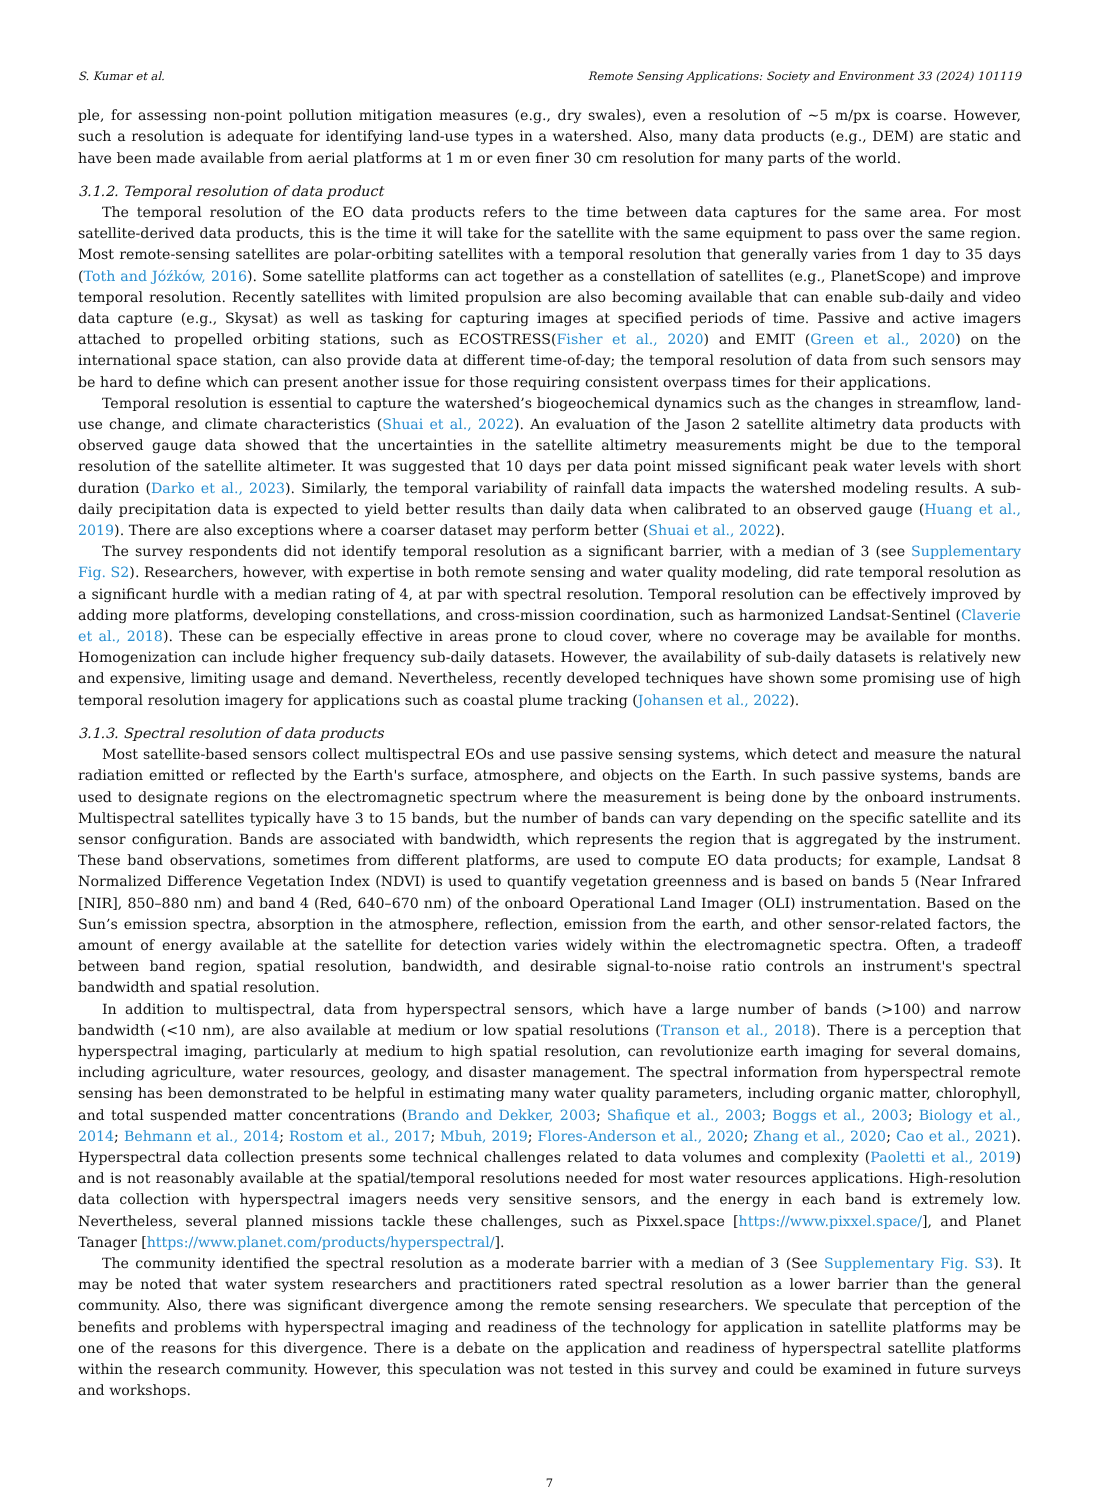S. Kumar et al. Remote Sensing Applications: Society and Environment 33 (2024) 101119
ple, for assessing non-point pollution mitigation measures (e.g., dry swales), even a resolution of ~5 m/px is coarse. However, such a resolution is adequate for identifying land-use types in a watershed. Also, many data products (e.g., DEM) are static and have been made available from aerial platforms at 1 m or even finer 30 cm resolution for many parts of the world.
3.1.2. Temporal resolution of data product
The temporal resolution of the EO data products refers to the time between data captures for the same area. For most satellite-derived data products, this is the time it will take for the satellite with the same equipment to pass over the same region. Most remote-sensing satellites are polar-orbiting satellites with a temporal resolution that generally varies from 1 day to 35 days (Toth and Jóźków, 2016). Some satellite platforms can act together as a constellation of satellites (e.g., PlanetScope) and improve temporal resolution. Recently satellites with limited propulsion are also becoming available that can enable sub-daily and video data capture (e.g., Skysat) as well as tasking for capturing images at specified periods of time. Passive and active imagers attached to propelled orbiting stations, such as ECOSTRESS(Fisher et al., 2020) and EMIT (Green et al., 2020) on the international space station, can also provide data at different time-of-day; the temporal resolution of data from such sensors may be hard to define which can present another issue for those requiring consistent overpass times for their applications.
Temporal resolution is essential to capture the watershed’s biogeochemical dynamics such as the changes in streamflow, land-use change, and climate characteristics (Shuai et al., 2022). An evaluation of the Jason 2 satellite altimetry data products with observed gauge data showed that the uncertainties in the satellite altimetry measurements might be due to the temporal resolution of the satellite altimeter. It was suggested that 10 days per data point missed significant peak water levels with short duration (Darko et al., 2023). Similarly, the temporal variability of rainfall data impacts the watershed modeling results. A sub-daily precipitation data is expected to yield better results than daily data when calibrated to an observed gauge (Huang et al., 2019). There are also exceptions where a coarser dataset may perform better (Shuai et al., 2022).
The survey respondents did not identify temporal resolution as a significant barrier, with a median of 3 (see Supplementary Fig. S2). Researchers, however, with expertise in both remote sensing and water quality modeling, did rate temporal resolution as a significant hurdle with a median rating of 4, at par with spectral resolution. Temporal resolution can be effectively improved by adding more platforms, developing constellations, and cross-mission coordination, such as harmonized Landsat-Sentinel (Claverie et al., 2018). These can be especially effective in areas prone to cloud cover, where no coverage may be available for months. Homogenization can include higher frequency sub-daily datasets. However, the availability of sub-daily datasets is relatively new and expensive, limiting usage and demand. Nevertheless, recently developed techniques have shown some promising use of high temporal resolution imagery for applications such as coastal plume tracking (Johansen et al., 2022).
3.1.3. Spectral resolution of data products
Most satellite-based sensors collect multispectral EOs and use passive sensing systems, which detect and measure the natural radiation emitted or reflected by the Earth's surface, atmosphere, and objects on the Earth. In such passive systems, bands are used to designate regions on the electromagnetic spectrum where the measurement is being done by the onboard instruments. Multispectral satellites typically have 3 to 15 bands, but the number of bands can vary depending on the specific satellite and its sensor configuration. Bands are associated with bandwidth, which represents the region that is aggregated by the instrument. These band observations, sometimes from different platforms, are used to compute EO data products; for example, Landsat 8 Normalized Difference Vegetation Index (NDVI) is used to quantify vegetation greenness and is based on bands 5 (Near Infrared [NIR], 850–880 nm) and band 4 (Red, 640–670 nm) of the onboard Operational Land Imager (OLI) instrumentation. Based on the Sun’s emission spectra, absorption in the atmosphere, reflection, emission from the earth, and other sensor-related factors, the amount of energy available at the satellite for detection varies widely within the electromagnetic spectra. Often, a tradeoff between band region, spatial resolution, bandwidth, and desirable signal-to-noise ratio controls an instrument's spectral bandwidth and spatial resolution.
In addition to multispectral, data from hyperspectral sensors, which have a large number of bands (>100) and narrow bandwidth (<10 nm), are also available at medium or low spatial resolutions (Transon et al., 2018). There is a perception that hyperspectral imaging, particularly at medium to high spatial resolution, can revolutionize earth imaging for several domains, including agriculture, water resources, geology, and disaster management. The spectral information from hyperspectral remote sensing has been demonstrated to be helpful in estimating many water quality parameters, including organic matter, chlorophyll, and total suspended matter concentrations (Brando and Dekker, 2003; Shafique et al., 2003; Boggs et al., 2003; Biology et al., 2014; Behmann et al., 2014; Rostom et al., 2017; Mbuh, 2019; Flores-Anderson et al., 2020; Zhang et al., 2020; Cao et al., 2021). Hyperspectral data collection presents some technical challenges related to data volumes and complexity (Paoletti et al., 2019) and is not reasonably available at the spatial/temporal resolutions needed for most water resources applications. High-resolution data collection with hyperspectral imagers needs very sensitive sensors, and the energy in each band is extremely low. Nevertheless, several planned missions tackle these challenges, such as Pixxel.space [https://www.pixxel.space/], and Planet Tanager [https://www.planet.com/products/hyperspectral/].
The community identified the spectral resolution as a moderate barrier with a median of 3 (See Supplementary Fig. S3). It may be noted that water system researchers and practitioners rated spectral resolution as a lower barrier than the general community. Also, there was significant divergence among the remote sensing researchers. We speculate that perception of the benefits and problems with hyperspectral imaging and readiness of the technology for application in satellite platforms may be one of the reasons for this divergence. There is a debate on the application and readiness of hyperspectral satellite platforms within the research community. However, this speculation was not tested in this survey and could be examined in future surveys and workshops.
7